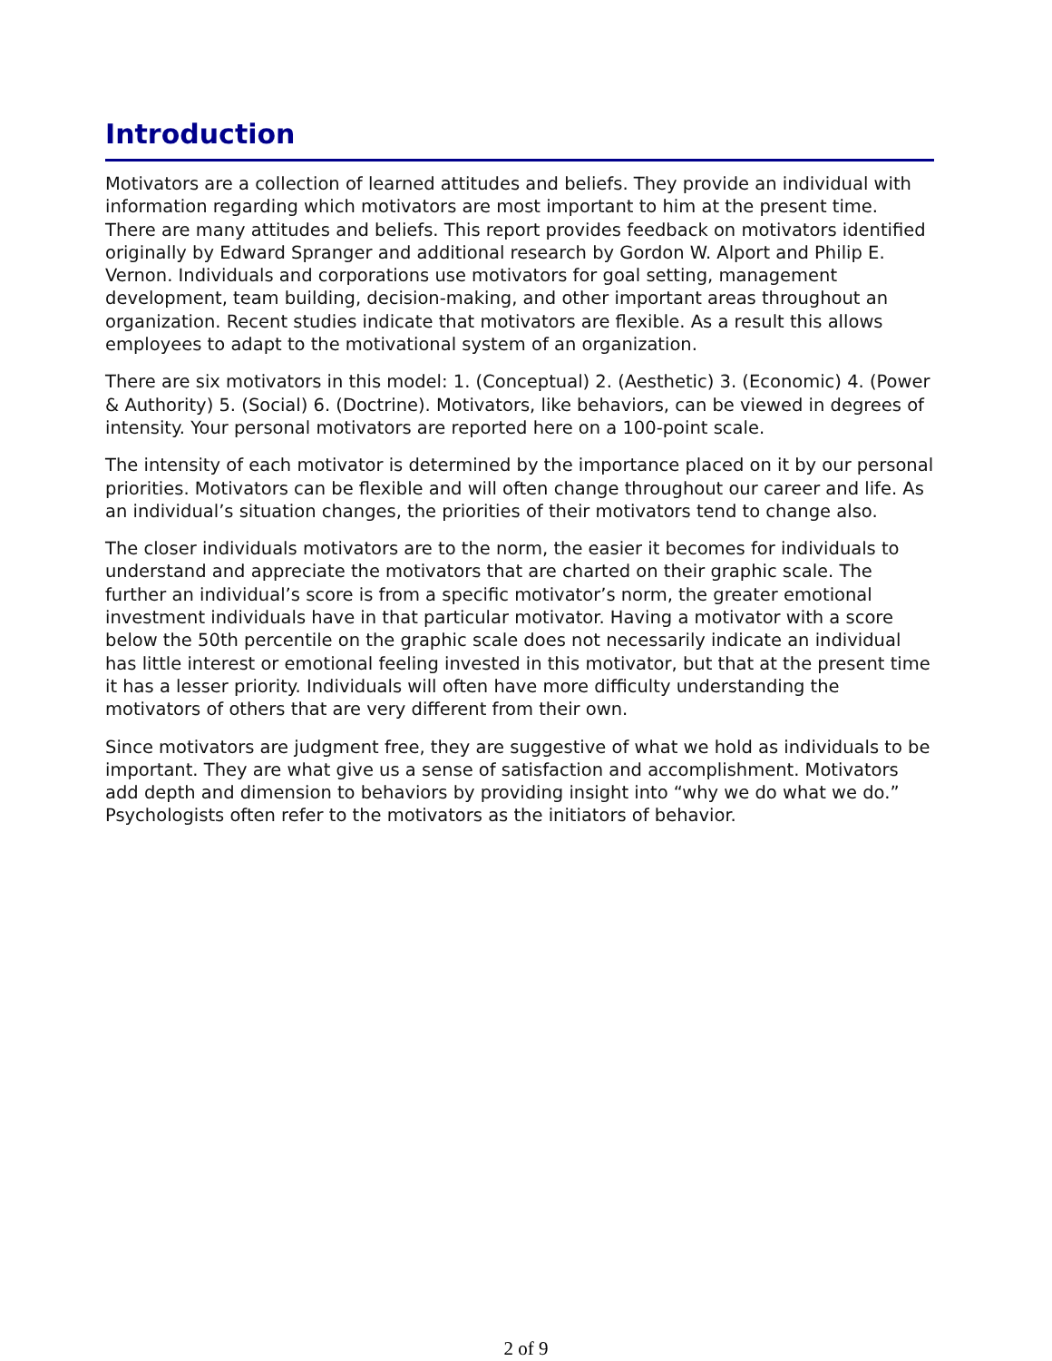Introduction
Motivators are a collection of learned attitudes and beliefs. They provide an individual with information regarding which motivators are most important to him at the present time. There are many attitudes and beliefs. This report provides feedback on motivators identified originally by Edward Spranger and additional research by Gordon W. Alport and Philip E. Vernon. Individuals and corporations use motivators for goal setting, management development, team building, decision-making, and other important areas throughout an organization. Recent studies indicate that motivators are flexible. As a result this allows employees to adapt to the motivational system of an organization.
There are six motivators in this model: 1. (Conceptual) 2. (Aesthetic) 3. (Economic) 4. (Power & Authority) 5. (Social) 6. (Doctrine). Motivators, like behaviors, can be viewed in degrees of intensity. Your personal motivators are reported here on a 100-point scale.
The intensity of each motivator is determined by the importance placed on it by our personal priorities. Motivators can be flexible and will often change throughout our career and life. As an individual’s situation changes, the priorities of their motivators tend to change also.
The closer individuals motivators are to the norm, the easier it becomes for individuals to understand and appreciate the motivators that are charted on their graphic scale. The further an individual’s score is from a specific motivator’s norm, the greater emotional investment individuals have in that particular motivator. Having a motivator with a score below the 50th percentile on the graphic scale does not necessarily indicate an individual has little interest or emotional feeling invested in this motivator, but that at the present time it has a lesser priority. Individuals will often have more difficulty understanding the motivators of others that are very different from their own.
Since motivators are judgment free, they are suggestive of what we hold as individuals to be important. They are what give us a sense of satisfaction and accomplishment. Motivators add depth and dimension to behaviors by providing insight into “why we do what we do.” Psychologists often refer to the motivators as the initiators of behavior.
2 of 9